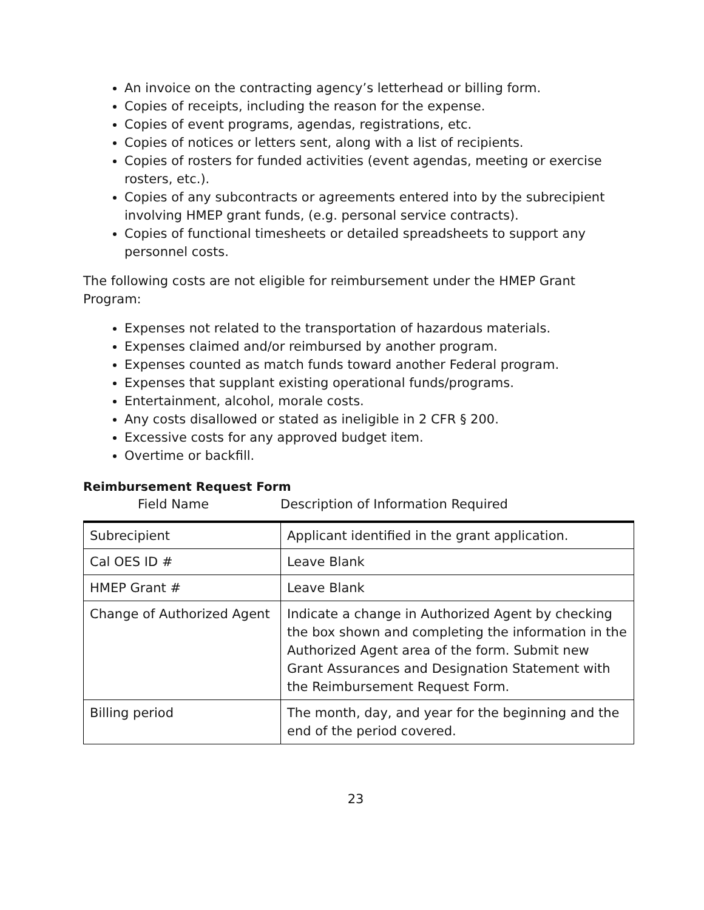An invoice on the contracting agency’s letterhead or billing form.
Copies of receipts, including the reason for the expense.
Copies of event programs, agendas, registrations, etc.
Copies of notices or letters sent, along with a list of recipients.
Copies of rosters for funded activities (event agendas, meeting or exercise rosters, etc.).
Copies of any subcontracts or agreements entered into by the subrecipient involving HMEP grant funds, (e.g. personal service contracts).
Copies of functional timesheets or detailed spreadsheets to support any personnel costs.
The following costs are not eligible for reimbursement under the HMEP Grant Program:
Expenses not related to the transportation of hazardous materials.
Expenses claimed and/or reimbursed by another program.
Expenses counted as match funds toward another Federal program.
Expenses that supplant existing operational funds/programs.
Entertainment, alcohol, morale costs.
Any costs disallowed or stated as ineligible in 2 CFR § 200.
Excessive costs for any approved budget item.
Overtime or backfill.
Reimbursement Request Form
Field Name Description of Information Required
| Subrecipient | Applicant identified in the grant application. |
| Cal OES ID # | Leave Blank |
| HMEP Grant # | Leave Blank |
| Change of Authorized Agent | Indicate a change in Authorized Agent by checking the box shown and completing the information in the Authorized Agent area of the form. Submit new Grant Assurances and Designation Statement with the Reimbursement Request Form. |
| Billing period | The month, day, and year for the beginning and the end of the period covered. |
23